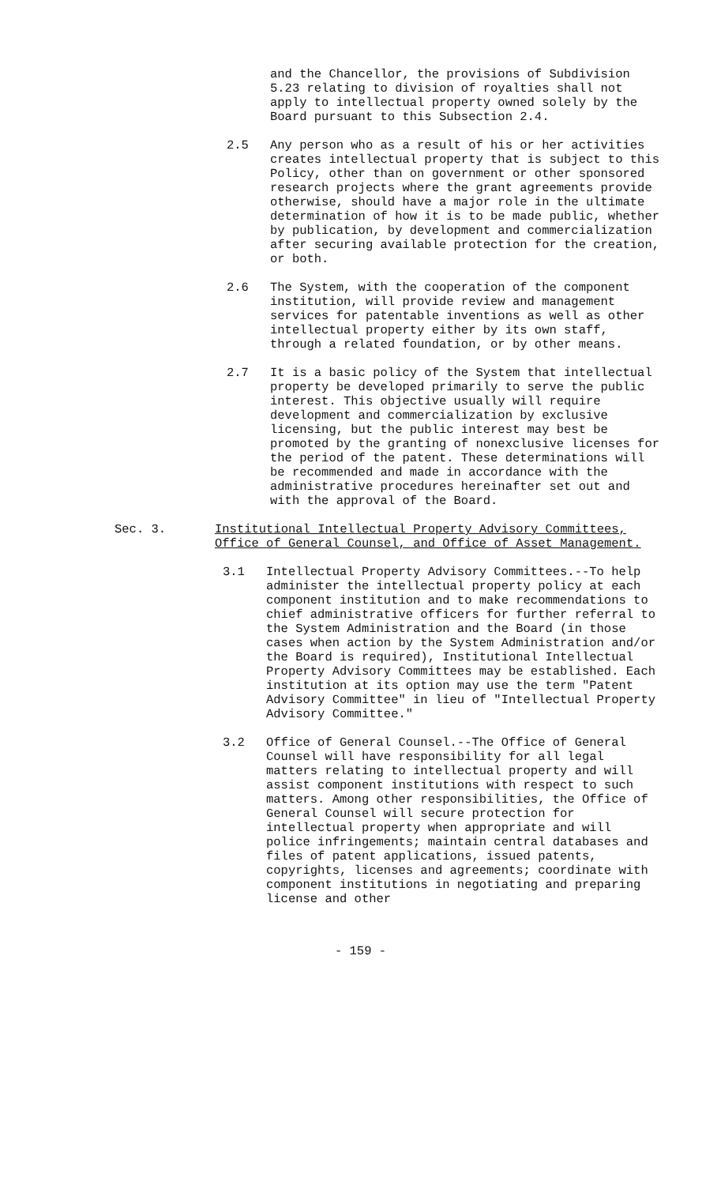and the Chancellor, the provisions of Subdivision 5.23 relating to division of royalties shall not apply to intellectual property owned solely by the Board pursuant to this Subsection 2.4.
2.5 Any person who as a result of his or her activities creates intellectual property that is subject to this Policy, other than on government or other sponsored research projects where the grant agreements provide otherwise, should have a major role in the ultimate determination of how it is to be made public, whether by publication, by development and commercialization after securing available protection for the creation, or both.
2.6 The System, with the cooperation of the component institution, will provide review and management services for patentable inventions as well as other intellectual property either by its own staff, through a related foundation, or by other means.
2.7 It is a basic policy of the System that intellectual property be developed primarily to serve the public interest. This objective usually will require development and commercialization by exclusive licensing, but the public interest may best be promoted by the granting of nonexclusive licenses for the period of the patent. These determinations will be recommended and made in accordance with the administrative procedures hereinafter set out and with the approval of the Board.
Sec. 3. Institutional Intellectual Property Advisory Committees, Office of General Counsel, and Office of Asset Management.
3.1 Intellectual Property Advisory Committees.--To help administer the intellectual property policy at each component institution and to make recommendations to chief administrative officers for further referral to the System Administration and the Board (in those cases when action by the System Administration and/or the Board is required), Institutional Intellectual Property Advisory Committees may be established. Each institution at its option may use the term "Patent Advisory Committee" in lieu of "Intellectual Property Advisory Committee."
3.2 Office of General Counsel.--The Office of General Counsel will have responsibility for all legal matters relating to intellectual property and will assist component institutions with respect to such matters. Among other responsibilities, the Office of General Counsel will secure protection for intellectual property when appropriate and will police infringements; maintain central databases and files of patent applications, issued patents, copyrights, licenses and agreements; coordinate with component institutions in negotiating and preparing license and other
- 159 -